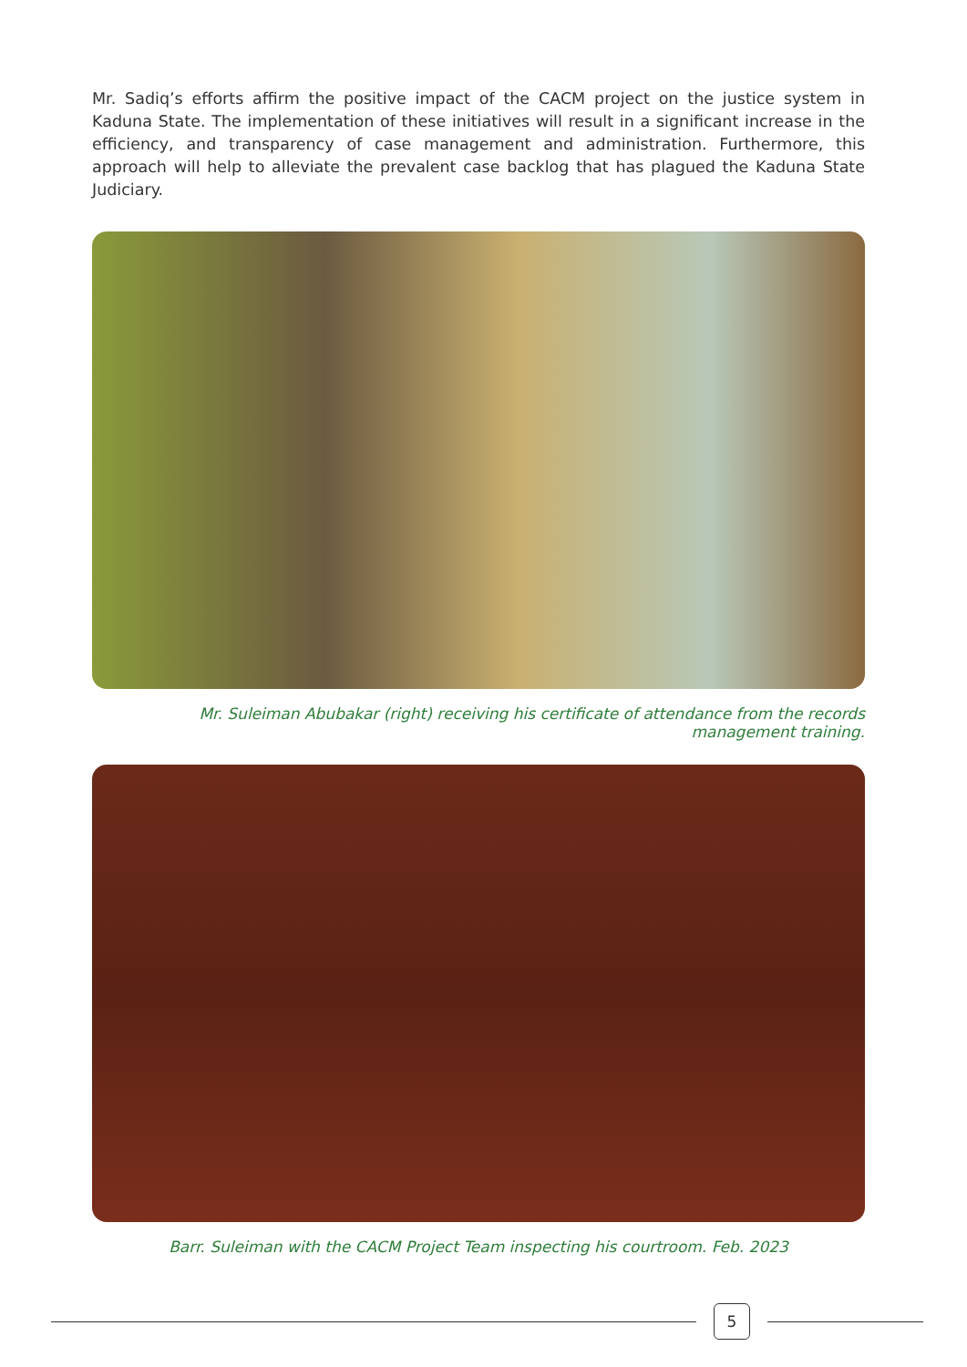Mr. Sadiq’s efforts affirm the positive impact of the CACM project on the justice system in Kaduna State. The implementation of these initiatives will result in a significant increase in the efficiency, and transparency of case management and administration. Furthermore, this approach will help to alleviate the prevalent case backlog that has plagued the Kaduna State Judiciary.
Mr. Suleiman Abubakar (right) receiving his certificate of attendance from the records management training.
Barr. Suleiman with the CACM Project Team inspecting his courtroom. Feb. 2023
5